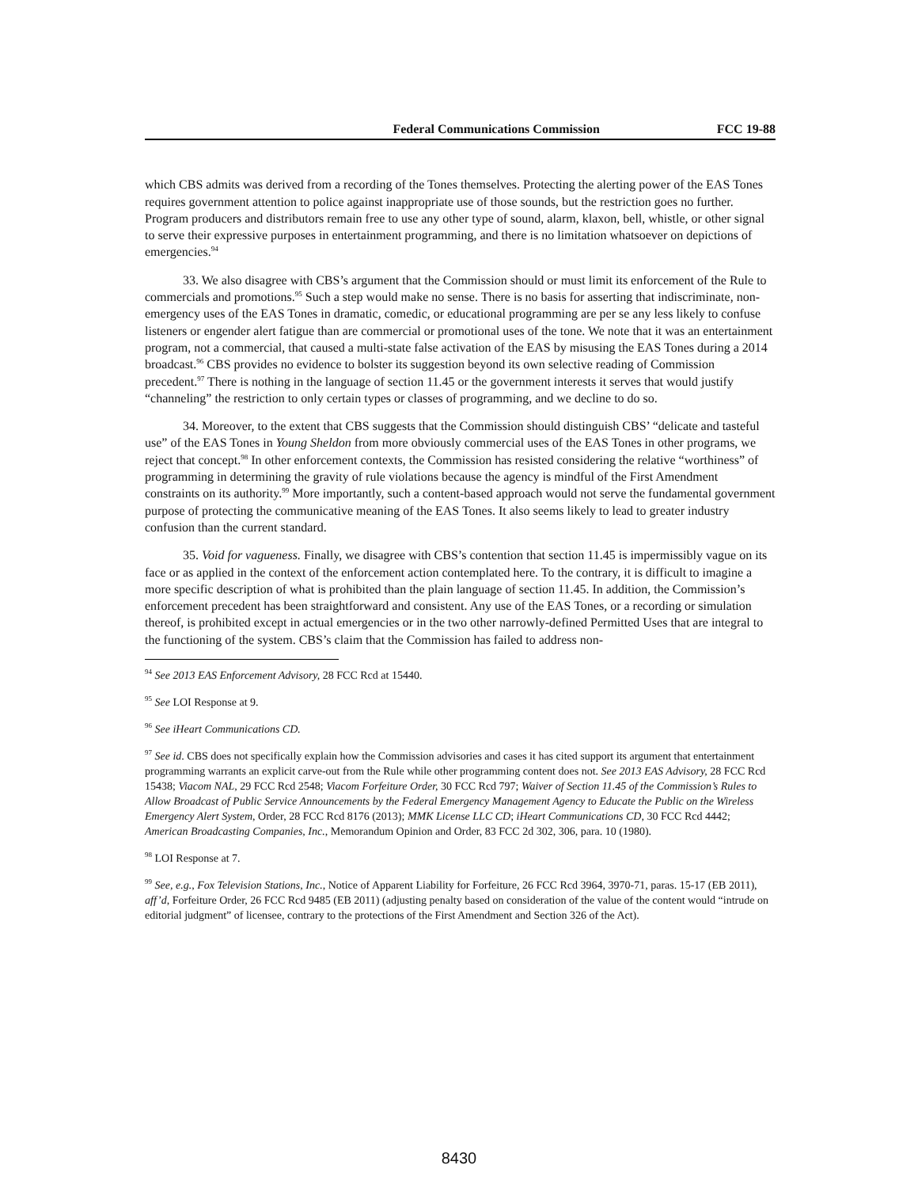Federal Communications Commission FCC 19-88
which CBS admits was derived from a recording of the Tones themselves. Protecting the alerting power of the EAS Tones requires government attention to police against inappropriate use of those sounds, but the restriction goes no further. Program producers and distributors remain free to use any other type of sound, alarm, klaxon, bell, whistle, or other signal to serve their expressive purposes in entertainment programming, and there is no limitation whatsoever on depictions of emergencies.<sup>94</sup>
33. We also disagree with CBS’s argument that the Commission should or must limit its enforcement of the Rule to commercials and promotions.<sup>95</sup> Such a step would make no sense. There is no basis for asserting that indiscriminate, non-emergency uses of the EAS Tones in dramatic, comedic, or educational programming are per se any less likely to confuse listeners or engender alert fatigue than are commercial or promotional uses of the tone. We note that it was an entertainment program, not a commercial, that caused a multi-state false activation of the EAS by misusing the EAS Tones during a 2014 broadcast.<sup>96</sup> CBS provides no evidence to bolster its suggestion beyond its own selective reading of Commission precedent.<sup>97</sup> There is nothing in the language of section 11.45 or the government interests it serves that would justify “channeling” the restriction to only certain types or classes of programming, and we decline to do so.
34. Moreover, to the extent that CBS suggests that the Commission should distinguish CBS’ “delicate and tasteful use” of the EAS Tones in Young Sheldon from more obviously commercial uses of the EAS Tones in other programs, we reject that concept.<sup>98</sup> In other enforcement contexts, the Commission has resisted considering the relative “worthiness” of programming in determining the gravity of rule violations because the agency is mindful of the First Amendment constraints on its authority.<sup>99</sup> More importantly, such a content-based approach would not serve the fundamental government purpose of protecting the communicative meaning of the EAS Tones. It also seems likely to lead to greater industry confusion than the current standard.
35. Void for vagueness. Finally, we disagree with CBS’s contention that section 11.45 is impermissibly vague on its face or as applied in the context of the enforcement action contemplated here. To the contrary, it is difficult to imagine a more specific description of what is prohibited than the plain language of section 11.45. In addition, the Commission’s enforcement precedent has been straightforward and consistent. Any use of the EAS Tones, or a recording or simulation thereof, is prohibited except in actual emergencies or in the two other narrowly-defined Permitted Uses that are integral to the functioning of the system. CBS’s claim that the Commission has failed to address non-
<sup>94</sup> See 2013 EAS Enforcement Advisory, 28 FCC Rcd at 15440.
<sup>95</sup> See LOI Response at 9.
<sup>96</sup> See iHeart Communications CD.
<sup>97</sup> See id. CBS does not specifically explain how the Commission advisories and cases it has cited support its argument that entertainment programming warrants an explicit carve-out from the Rule while other programming content does not. See 2013 EAS Advisory, 28 FCC Rcd 15438; Viacom NAL, 29 FCC Rcd 2548; Viacom Forfeiture Order, 30 FCC Rcd 797; Waiver of Section 11.45 of the Commission’s Rules to Allow Broadcast of Public Service Announcements by the Federal Emergency Management Agency to Educate the Public on the Wireless Emergency Alert System, Order, 28 FCC Rcd 8176 (2013); MMK License LLC CD; iHeart Communications CD, 30 FCC Rcd 4442; American Broadcasting Companies, Inc., Memorandum Opinion and Order, 83 FCC 2d 302, 306, para. 10 (1980).
<sup>98</sup> LOI Response at 7.
<sup>99</sup> See, e.g., Fox Television Stations, Inc., Notice of Apparent Liability for Forfeiture, 26 FCC Rcd 3964, 3970-71, paras. 15-17 (EB 2011), aff’d, Forfeiture Order, 26 FCC Rcd 9485 (EB 2011) (adjusting penalty based on consideration of the value of the content would “intrude on editorial judgment” of licensee, contrary to the protections of the First Amendment and Section 326 of the Act).
8430